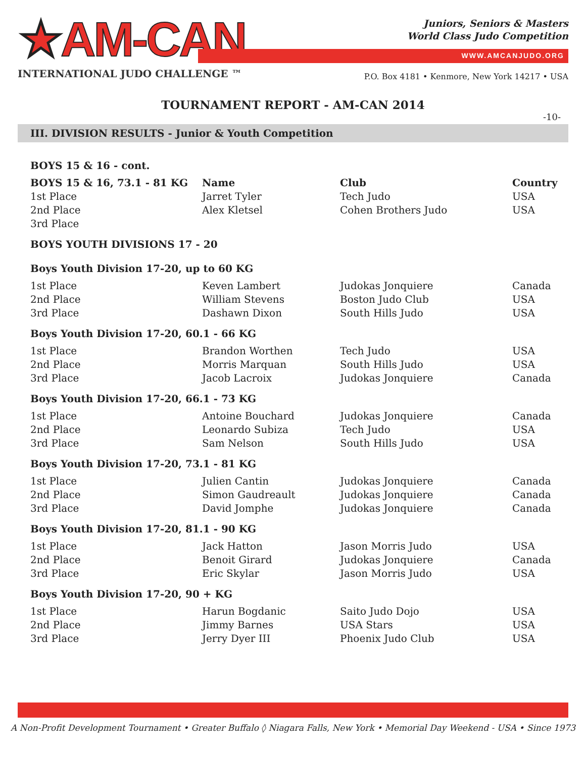★AM-CAN
INTERNATIONAL JUDO CHALLENGE ™
Juniors, Seniors & Masters
World Class Judo Competition
WWW.AMCANJUDO.ORG
P.O. Box 4181 • Kenmore, New York 14217 • USA
TOURNAMENT REPORT - AM-CAN 2014
-10-
III. DIVISION RESULTS - Junior & Youth Competition
| BOYS 15 & 16 - cont. | | | |
| BOYS 15 & 16, 73.1 - 81 KG | Name | Club | Country |
| 1st Place | Jarret Tyler | Tech Judo | USA |
| 2nd Place | Alex Kletsel | Cohen Brothers Judo | USA |
| 3rd Place | | | |
| BOYS YOUTH DIVISIONS 17 - 20 | | | |
| Boys Youth Division 17-20, up to 60 KG | | | |
| 1st Place | Keven Lambert | Judokas Jonquiere | Canada |
| 2nd Place | William Stevens | Boston Judo Club | USA |
| 3rd Place | Dashawn Dixon | South Hills Judo | USA |
| Boys Youth Division 17-20, 60.1 - 66 KG | | | |
| 1st Place | Brandon Worthen | Tech Judo | USA |
| 2nd Place | Morris Marquan | South Hills Judo | USA |
| 3rd Place | Jacob Lacroix | Judokas Jonquiere | Canada |
| Boys Youth Division 17-20, 66.1 - 73 KG | | | |
| 1st Place | Antoine Bouchard | Judokas Jonquiere | Canada |
| 2nd Place | Leonardo Subiza | Tech Judo | USA |
| 3rd Place | Sam Nelson | South Hills Judo | USA |
| Boys Youth Division 17-20, 73.1 - 81 KG | | | |
| 1st Place | Julien Cantin | Judokas Jonquiere | Canada |
| 2nd Place | Simon Gaudreault | Judokas Jonquiere | Canada |
| 3rd Place | David Jomphe | Judokas Jonquiere | Canada |
| Boys Youth Division 17-20, 81.1 - 90 KG | | | |
| 1st Place | Jack Hatton | Jason Morris Judo | USA |
| 2nd Place | Benoit Girard | Judokas Jonquiere | Canada |
| 3rd Place | Eric Skylar | Jason Morris Judo | USA |
| Boys Youth Division 17-20, 90 + KG | | | |
| 1st Place | Harun Bogdanic | Saito Judo Dojo | USA |
| 2nd Place | Jimmy Barnes | USA Stars | USA |
| 3rd Place | Jerry Dyer III | Phoenix Judo Club | USA |
A Non-Profit Development Tournament • Greater Buffalo ◊ Niagara Falls, New York • Memorial Day Weekend - USA • Since 1973